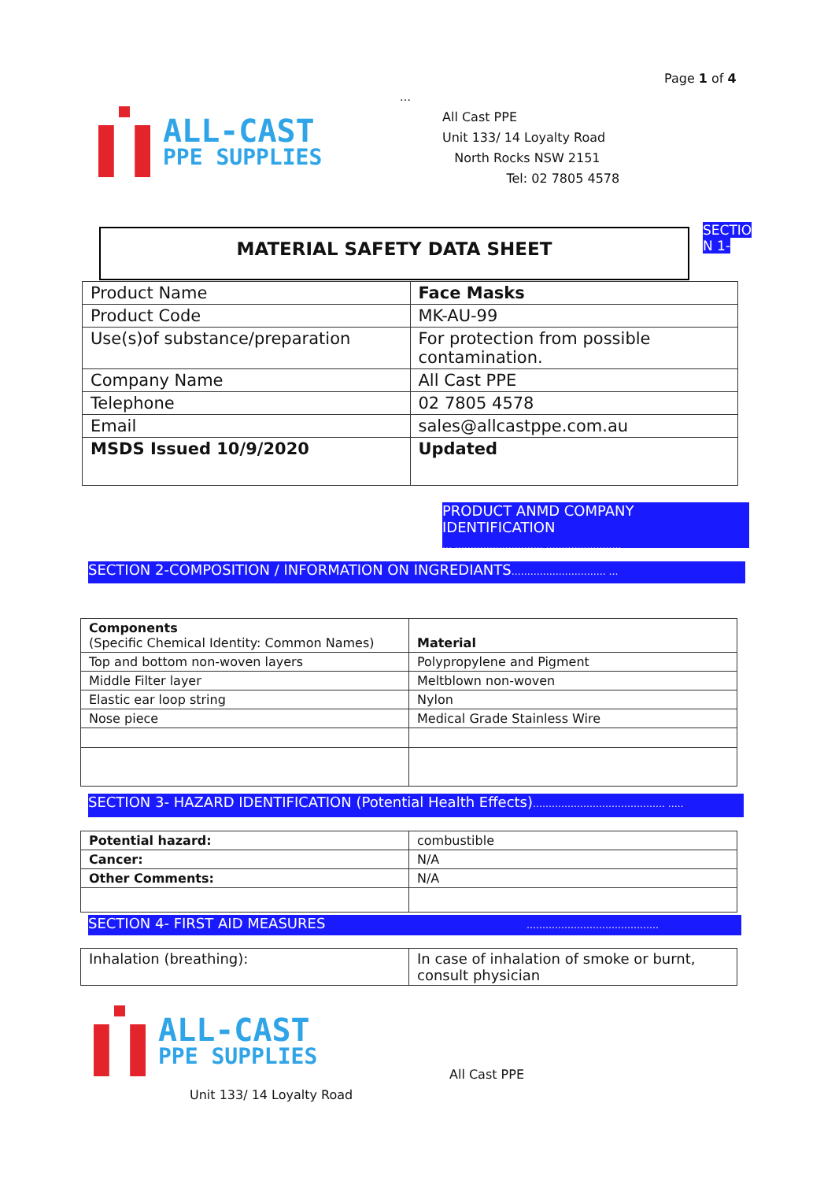Page 1 of 4
…
ALL-CAST
PPE SUPPLIES
All Cast PPE
Unit 133/ 14 Loyalty Road
North Rocks NSW 2151
Tel: 02 7805 4578
MATERIAL SAFETY DATA SHEET
SECTIO N 1-
| Product Name | Face Masks |
| Product Code | MK-AU-99 |
| Use(s)of substance/preparation | For protection from possible contamination. |
| Company Name | All Cast PPE |
| Telephone | 02 7805 4578 |
| Email | sales@allcastppe.com.au |
| MSDS Issued 10/9/2020 | Updated |
PRODUCT ANMD COMPANY IDENTIFICATION
… ………………………. ……………………
SECTION 2-COMPOSITION / INFORMATION ON INGREDIANTS………………………… …
| Components (Specific Chemical Identity: Common Names) | Material |
| Top and bottom non-woven layers | Polypropylene and Pigment |
| Middle Filter layer | Meltblown non-woven |
| Elastic ear loop string | Nylon |
| Nose piece | Medical Grade Stainless Wire |
SECTION 3- HAZARD IDENTIFICATION (Potential Health Effects)…………………………………… …..
| Potential hazard: | combustible |
| Cancer: | N/A |
| Other Comments: | N/A |
SECTION 4- FIRST AID MEASURES ……………………………………
| Inhalation (breathing): | In case of inhalation of smoke or burnt, consult physician |
ALL-CAST
PPE SUPPLIES
All Cast PPE
Unit 133/ 14 Loyalty Road